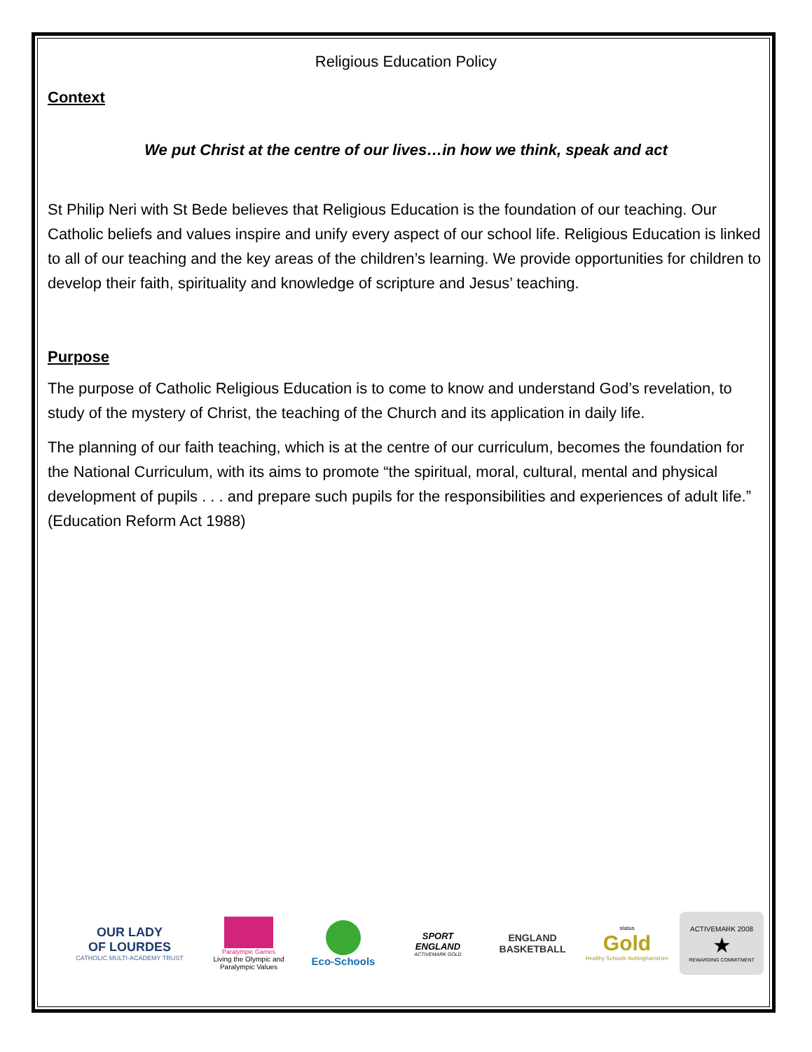Religious Education Policy
Context
We put Christ at the centre of our lives…in how we think, speak and act
St Philip Neri with St Bede believes that Religious Education is the foundation of our teaching. Our Catholic beliefs and values inspire and unify every aspect of our school life. Religious Education is linked to all of our teaching and the key areas of the children’s learning. We provide opportunities for children to develop their faith, spirituality and knowledge of scripture and Jesus’ teaching.
Purpose
The purpose of Catholic Religious Education is to come to know and understand God’s revelation, to study of the mystery of Christ, the teaching of the Church and its application in daily life.
The planning of our faith teaching, which is at the centre of our curriculum, becomes the foundation for the National Curriculum, with its aims to promote “the spiritual, moral, cultural, mental and physical development of pupils . . . and prepare such pupils for the responsibilities and experiences of adult life.” (Education Reform Act 1988)
OUR LADY
OF LOURDES
CATHOLIC MULTI-ACADEMY TRUST
Paralympic Games
Living the Olympic and Paralympic Values
Eco-Schools
SPORT
ENGLAND
ACTIVEMARK GOLD
ENGLAND
BASKETBALL
status
Gold
Healthy Schools Nottinghamshire
ACTIVEMARK 2008
★
REWARDING COMMITMENT